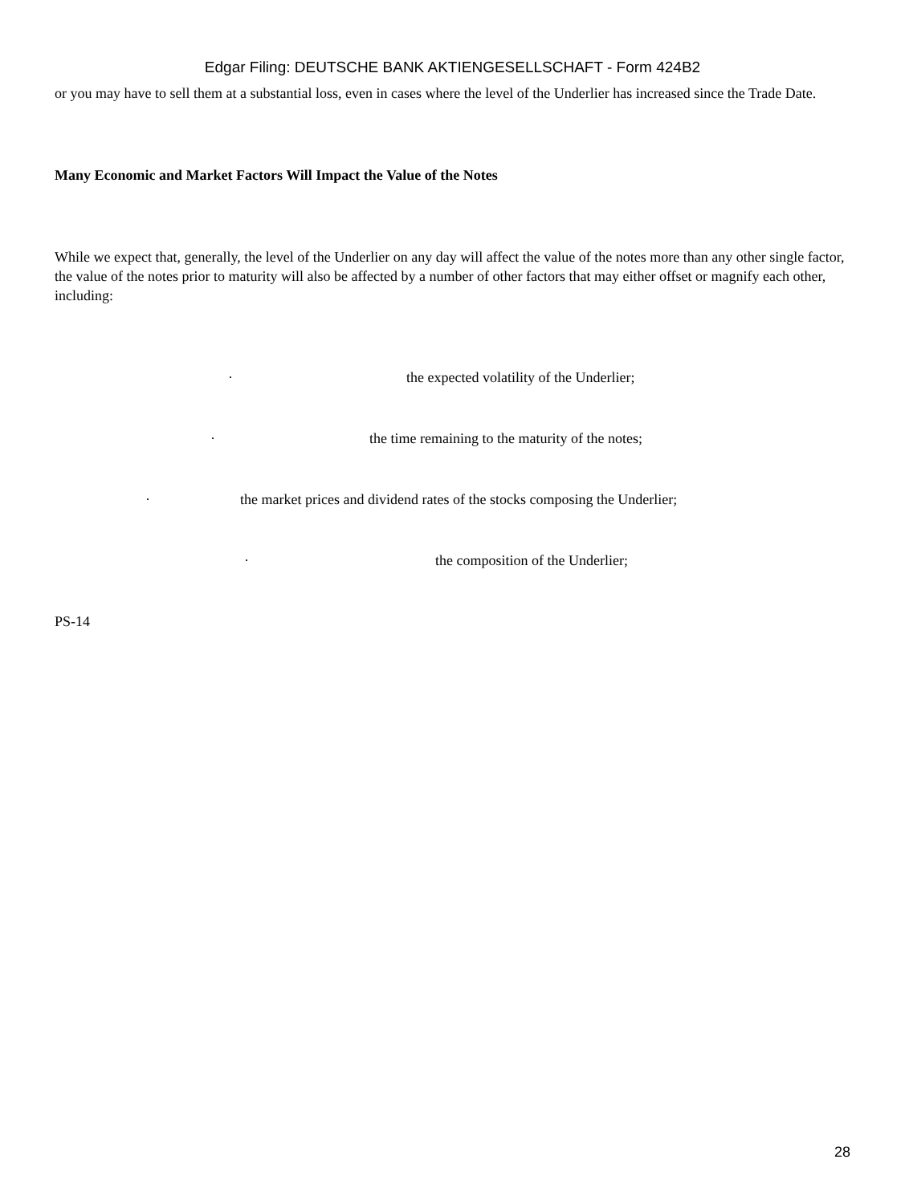Edgar Filing: DEUTSCHE BANK AKTIENGESELLSCHAFT - Form 424B2
or you may have to sell them at a substantial loss, even in cases where the level of the Underlier has increased since the Trade Date.
Many Economic and Market Factors Will Impact the Value of the Notes
While we expect that, generally, the level of the Underlier on any day will affect the value of the notes more than any other single factor, the value of the notes prior to maturity will also be affected by a number of other factors that may either offset or magnify each other, including:
· the expected volatility of the Underlier;
· the time remaining to the maturity of the notes;
· the market prices and dividend rates of the stocks composing the Underlier;
· the composition of the Underlier;
PS-14
28